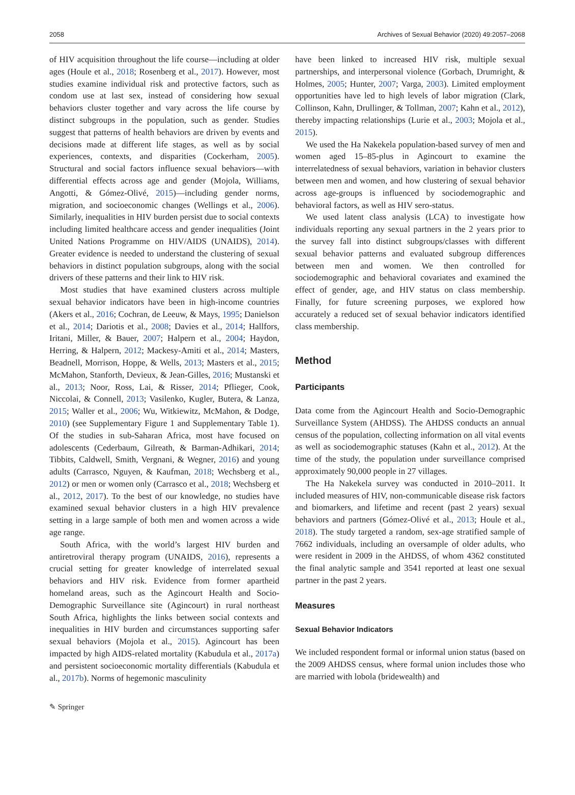2058 Archives of Sexual Behavior (2020) 49:2057–2068
of HIV acquisition throughout the life course—including at older ages (Houle et al., 2018; Rosenberg et al., 2017). However, most studies examine individual risk and protective factors, such as condom use at last sex, instead of considering how sexual behaviors cluster together and vary across the life course by distinct subgroups in the population, such as gender. Studies suggest that patterns of health behaviors are driven by events and decisions made at different life stages, as well as by social experiences, contexts, and disparities (Cockerham, 2005). Structural and social factors influence sexual behaviors—with differential effects across age and gender (Mojola, Williams, Angotti, & Gómez-Olivé, 2015)—including gender norms, migration, and socioeconomic changes (Wellings et al., 2006). Similarly, inequalities in HIV burden persist due to social contexts including limited healthcare access and gender inequalities (Joint United Nations Programme on HIV/AIDS (UNAIDS), 2014). Greater evidence is needed to understand the clustering of sexual behaviors in distinct population subgroups, along with the social drivers of these patterns and their link to HIV risk.
Most studies that have examined clusters across multiple sexual behavior indicators have been in high-income countries (Akers et al., 2016; Cochran, de Leeuw, & Mays, 1995; Danielson et al., 2014; Dariotis et al., 2008; Davies et al., 2014; Hallfors, Iritani, Miller, & Bauer, 2007; Halpern et al., 2004; Haydon, Herring, & Halpern, 2012; Mackesy-Amiti et al., 2014; Masters, Beadnell, Morrison, Hoppe, & Wells, 2013; Masters et al., 2015; McMahon, Stanforth, Devieux, & Jean-Gilles, 2016; Mustanski et al., 2013; Noor, Ross, Lai, & Risser, 2014; Pflieger, Cook, Niccolai, & Connell, 2013; Vasilenko, Kugler, Butera, & Lanza, 2015; Waller et al., 2006; Wu, Witkiewitz, McMahon, & Dodge, 2010) (see Supplementary Figure 1 and Supplementary Table 1). Of the studies in sub-Saharan Africa, most have focused on adolescents (Cederbaum, Gilreath, & Barman-Adhikari, 2014; Tibbits, Caldwell, Smith, Vergnani, & Wegner, 2016) and young adults (Carrasco, Nguyen, & Kaufman, 2018; Wechsberg et al., 2012) or men or women only (Carrasco et al., 2018; Wechsberg et al., 2012, 2017). To the best of our knowledge, no studies have examined sexual behavior clusters in a high HIV prevalence setting in a large sample of both men and women across a wide age range.
South Africa, with the world’s largest HIV burden and antiretroviral therapy program (UNAIDS, 2016), represents a crucial setting for greater knowledge of interrelated sexual behaviors and HIV risk. Evidence from former apartheid homeland areas, such as the Agincourt Health and Socio-Demographic Surveillance site (Agincourt) in rural northeast South Africa, highlights the links between social contexts and inequalities in HIV burden and circumstances supporting safer sexual behaviors (Mojola et al., 2015). Agincourt has been impacted by high AIDS-related mortality (Kabudula et al., 2017a) and persistent socioeconomic mortality differentials (Kabudula et al., 2017b). Norms of hegemonic masculinity
have been linked to increased HIV risk, multiple sexual partnerships, and interpersonal violence (Gorbach, Drumright, & Holmes, 2005; Hunter, 2007; Varga, 2003). Limited employment opportunities have led to high levels of labor migration (Clark, Collinson, Kahn, Drullinger, & Tollman, 2007; Kahn et al., 2012), thereby impacting relationships (Lurie et al., 2003; Mojola et al., 2015).
We used the Ha Nakekela population-based survey of men and women aged 15–85-plus in Agincourt to examine the interrelatedness of sexual behaviors, variation in behavior clusters between men and women, and how clustering of sexual behavior across age-groups is influenced by sociodemographic and behavioral factors, as well as HIV sero-status.
We used latent class analysis (LCA) to investigate how individuals reporting any sexual partners in the 2 years prior to the survey fall into distinct subgroups/classes with different sexual behavior patterns and evaluated subgroup differences between men and women. We then controlled for sociodemographic and behavioral covariates and examined the effect of gender, age, and HIV status on class membership. Finally, for future screening purposes, we explored how accurately a reduced set of sexual behavior indicators identified class membership.
Method
Participants
Data come from the Agincourt Health and Socio-Demographic Surveillance System (AHDSS). The AHDSS conducts an annual census of the population, collecting information on all vital events as well as sociodemographic statuses (Kahn et al., 2012). At the time of the study, the population under surveillance comprised approximately 90,000 people in 27 villages.
The Ha Nakekela survey was conducted in 2010–2011. It included measures of HIV, non-communicable disease risk factors and biomarkers, and lifetime and recent (past 2 years) sexual behaviors and partners (Gómez-Olivé et al., 2013; Houle et al., 2018). The study targeted a random, sex-age stratified sample of 7662 individuals, including an oversample of older adults, who were resident in 2009 in the AHDSS, of whom 4362 constituted the final analytic sample and 3541 reported at least one sexual partner in the past 2 years.
Measures
Sexual Behavior Indicators
We included respondent formal or informal union status (based on the 2009 AHDSS census, where formal union includes those who are married with lobola (bridewealth) and
✎ Springer